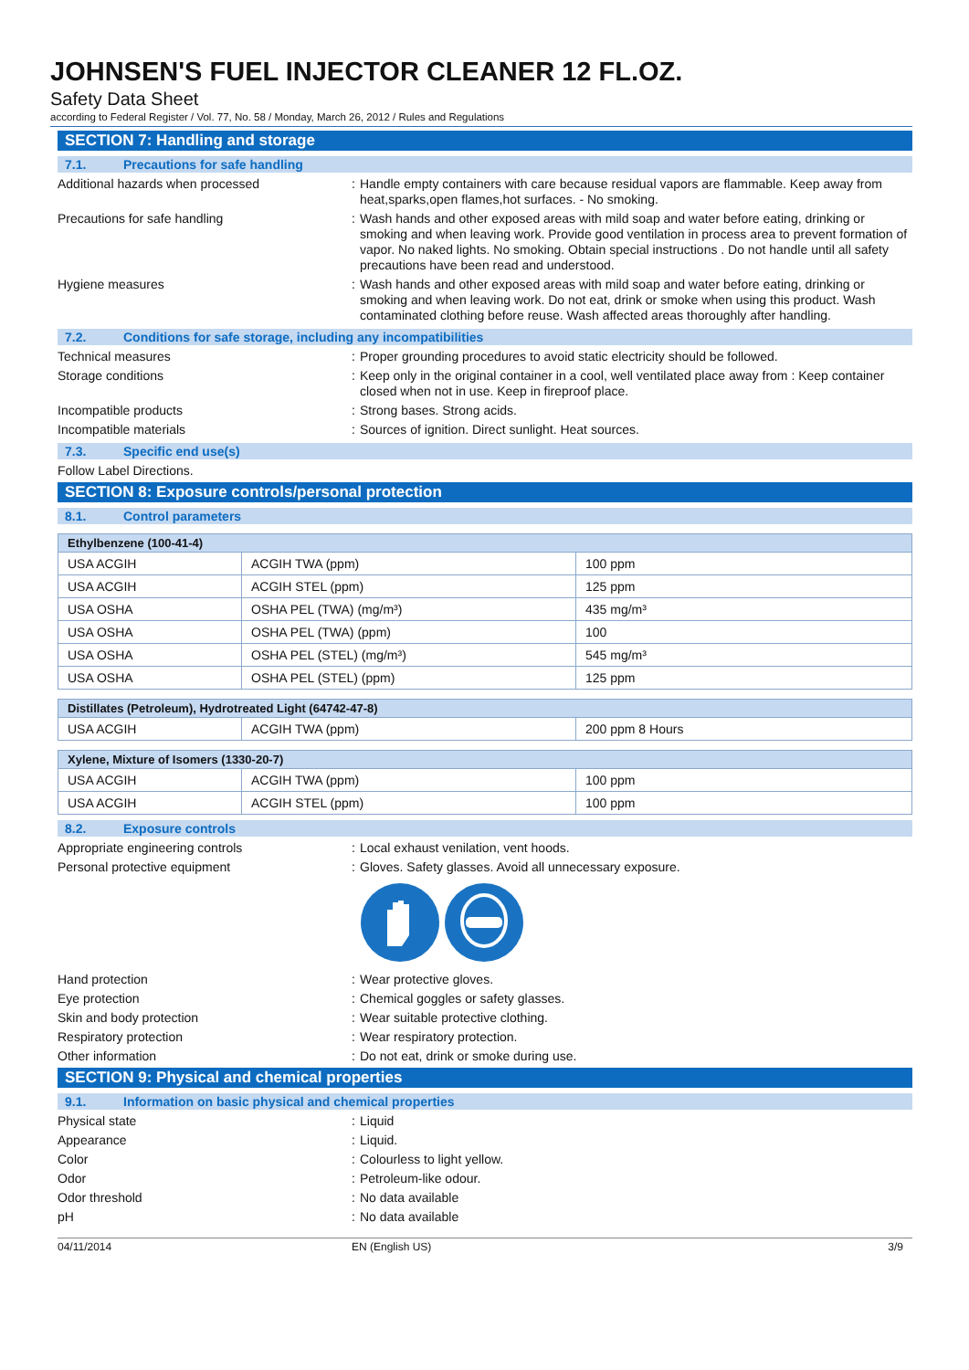JOHNSEN'S FUEL INJECTOR CLEANER 12 FL.OZ.
Safety Data Sheet
according to Federal Register / Vol. 77, No. 58 / Monday, March 26, 2012 / Rules and Regulations
SECTION 7: Handling and storage
7.1. Precautions for safe handling
Additional hazards when processed : Handle empty containers with care because residual vapors are flammable. Keep away from heat,sparks,open flames,hot surfaces. - No smoking.
Precautions for safe handling : Wash hands and other exposed areas with mild soap and water before eating, drinking or smoking and when leaving work. Provide good ventilation in process area to prevent formation of vapor. No naked lights. No smoking. Obtain special instructions . Do not handle until all safety precautions have been read and understood.
Hygiene measures : Wash hands and other exposed areas with mild soap and water before eating, drinking or smoking and when leaving work. Do not eat, drink or smoke when using this product. Wash contaminated clothing before reuse. Wash affected areas thoroughly after handling.
7.2. Conditions for safe storage, including any incompatibilities
Technical measures : Proper grounding procedures to avoid static electricity should be followed.
Storage conditions : Keep only in the original container in a cool, well ventilated place away from : Keep container closed when not in use. Keep in fireproof place.
Incompatible products : Strong bases. Strong acids.
Incompatible materials : Sources of ignition. Direct sunlight. Heat sources.
7.3. Specific end use(s)
Follow Label Directions.
SECTION 8: Exposure controls/personal protection
8.1. Control parameters
| Ethylbenzene (100-41-4) | | |
| --- | --- | --- |
| USA ACGIH | ACGIH TWA (ppm) | 100 ppm |
| USA ACGIH | ACGIH STEL (ppm) | 125 ppm |
| USA OSHA | OSHA PEL (TWA) (mg/m³) | 435 mg/m³ |
| USA OSHA | OSHA PEL (TWA) (ppm) | 100 |
| USA OSHA | OSHA PEL (STEL) (mg/m³) | 545 mg/m³ |
| USA OSHA | OSHA PEL (STEL) (ppm) | 125 ppm |
| Distillates (Petroleum), Hydrotreated Light (64742-47-8) | | |
| --- | --- | --- |
| USA ACGIH | ACGIH TWA (ppm) | 200 ppm 8 Hours |
| Xylene, Mixture of Isomers (1330-20-7) | | |
| --- | --- | --- |
| USA ACGIH | ACGIH TWA (ppm) | 100 ppm |
| USA ACGIH | ACGIH STEL (ppm) | 100 ppm |
8.2. Exposure controls
Appropriate engineering controls : Local exhaust venilation, vent hoods.
Personal protective equipment : Gloves. Safety glasses. Avoid all unnecessary exposure.
Hand protection : Wear protective gloves.
Eye protection : Chemical goggles or safety glasses.
Skin and body protection : Wear suitable protective clothing.
Respiratory protection : Wear respiratory protection.
Other information : Do not eat, drink or smoke during use.
SECTION 9: Physical and chemical properties
9.1. Information on basic physical and chemical properties
Physical state : Liquid
Appearance : Liquid.
Color : Colourless to light yellow.
Odor : Petroleum-like odour.
Odor threshold : No data available
pH : No data available
04/11/2014 EN (English US) 3/9